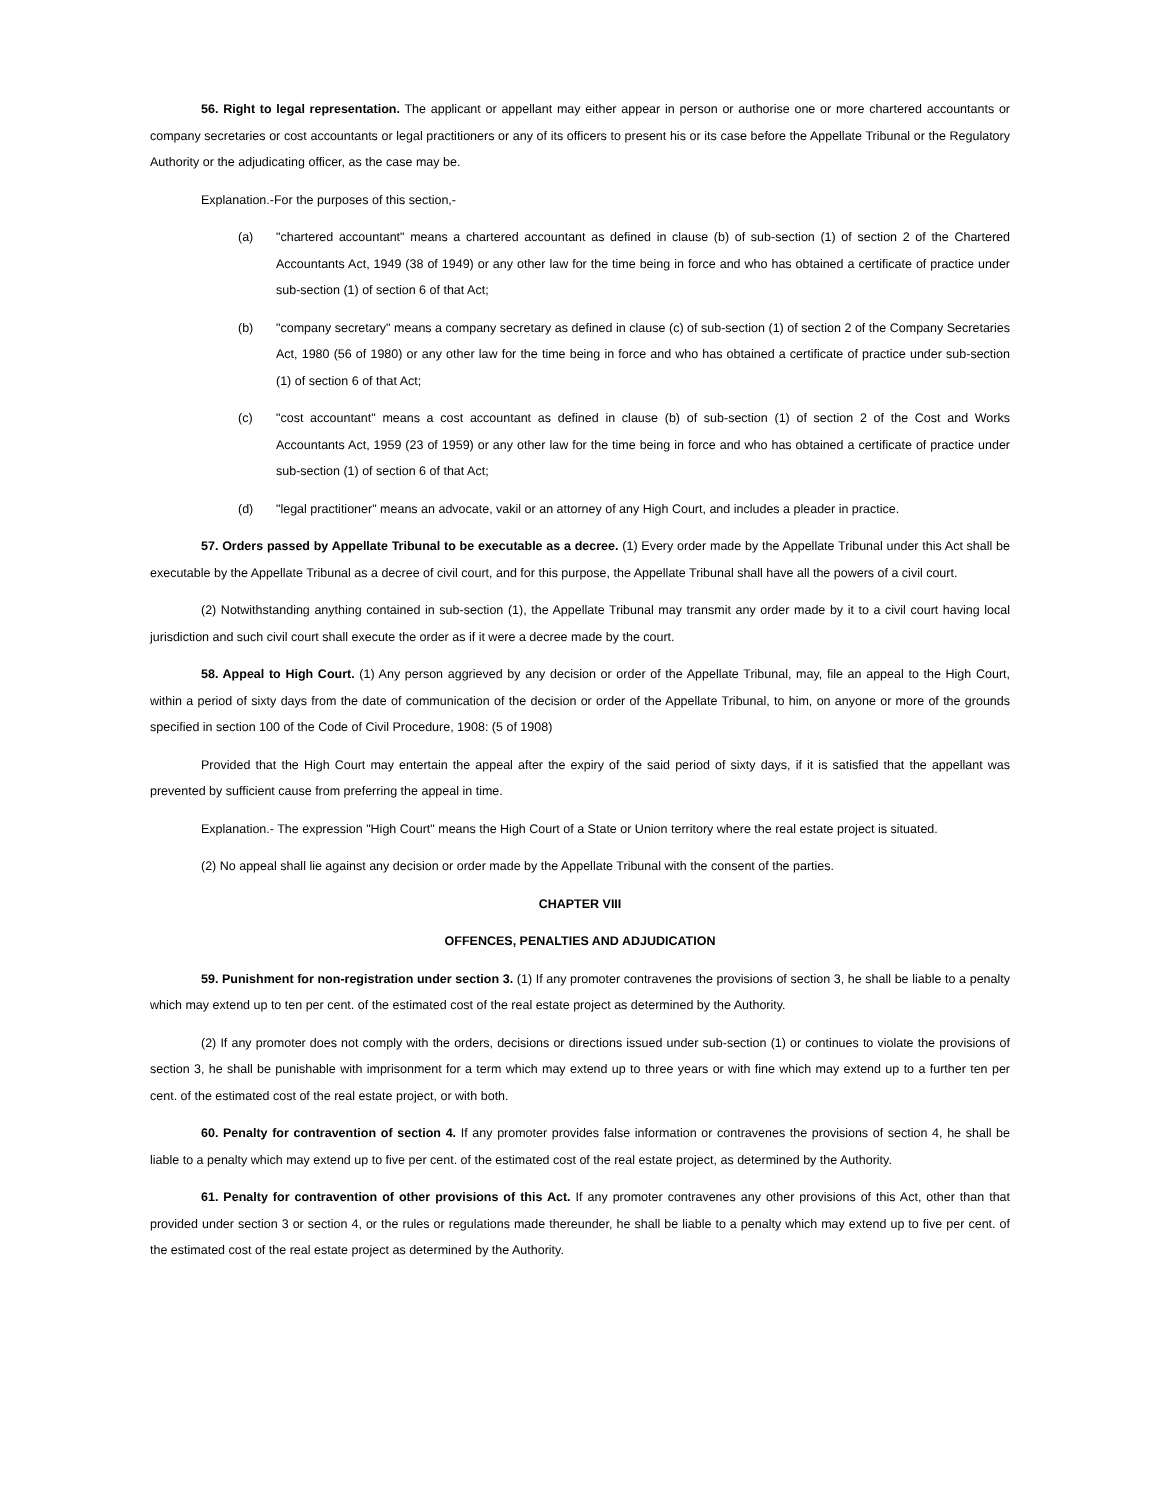56. Right to legal representation. The applicant or appellant may either appear in person or authorise one or more chartered accountants or company secretaries or cost accountants or legal practitioners or any of its officers to present his or its case before the Appellate Tribunal or the Regulatory Authority or the adjudicating officer, as the case may be.
Explanation.-For the purposes of this section,-
(a) "chartered accountant" means a chartered accountant as defined in clause (b) of sub-section (1) of section 2 of the Chartered Accountants Act, 1949 (38 of 1949) or any other law for the time being in force and who has obtained a certificate of practice under sub-section (1) of section 6 of that Act;
(b) "company secretary" means a company secretary as defined in clause (c) of sub-section (1) of section 2 of the Company Secretaries Act, 1980 (56 of 1980) or any other law for the time being in force and who has obtained a certificate of practice under sub-section (1) of section 6 of that Act;
(c) "cost accountant" means a cost accountant as defined in clause (b) of sub-section (1) of section 2 of the Cost and Works Accountants Act, 1959 (23 of 1959) or any other law for the time being in force and who has obtained a certificate of practice under sub-section (1) of section 6 of that Act;
(d) "legal practitioner" means an advocate, vakil or an attorney of any High Court, and includes a pleader in practice.
57. Orders passed by Appellate Tribunal to be executable as a decree. (1) Every order made by the Appellate Tribunal under this Act shall be executable by the Appellate Tribunal as a decree of civil court, and for this purpose, the Appellate Tribunal shall have all the powers of a civil court.
(2) Notwithstanding anything contained in sub-section (1), the Appellate Tribunal may transmit any order made by it to a civil court having local jurisdiction and such civil court shall execute the order as if it were a decree made by the court.
58. Appeal to High Court. (1) Any person aggrieved by any decision or order of the Appellate Tribunal, may, file an appeal to the High Court, within a period of sixty days from the date of communication of the decision or order of the Appellate Tribunal, to him, on anyone or more of the grounds specified in section 100 of the Code of Civil Procedure, 1908: (5 of 1908)
Provided that the High Court may entertain the appeal after the expiry of the said period of sixty days, if it is satisfied that the appellant was prevented by sufficient cause from preferring the appeal in time.
Explanation.- The expression "High Court" means the High Court of a State or Union territory where the real estate project is situated.
(2) No appeal shall lie against any decision or order made by the Appellate Tribunal with the consent of the parties.
CHAPTER VIII
OFFENCES, PENALTIES AND ADJUDICATION
59. Punishment for non-registration under section 3. (1) If any promoter contravenes the provisions of section 3, he shall be liable to a penalty which may extend up to ten per cent. of the estimated cost of the real estate project as determined by the Authority.
(2) If any promoter does not comply with the orders, decisions or directions issued under sub-section (1) or continues to violate the provisions of section 3, he shall be punishable with imprisonment for a term which may extend up to three years or with fine which may extend up to a further ten per cent. of the estimated cost of the real estate project, or with both.
60. Penalty for contravention of section 4. If any promoter provides false information or contravenes the provisions of section 4, he shall be liable to a penalty which may extend up to five per cent. of the estimated cost of the real estate project, as determined by the Authority.
61. Penalty for contravention of other provisions of this Act. If any promoter contravenes any other provisions of this Act, other than that provided under section 3 or section 4, or the rules or regulations made thereunder, he shall be liable to a penalty which may extend up to five per cent. of the estimated cost of the real estate project as determined by the Authority.